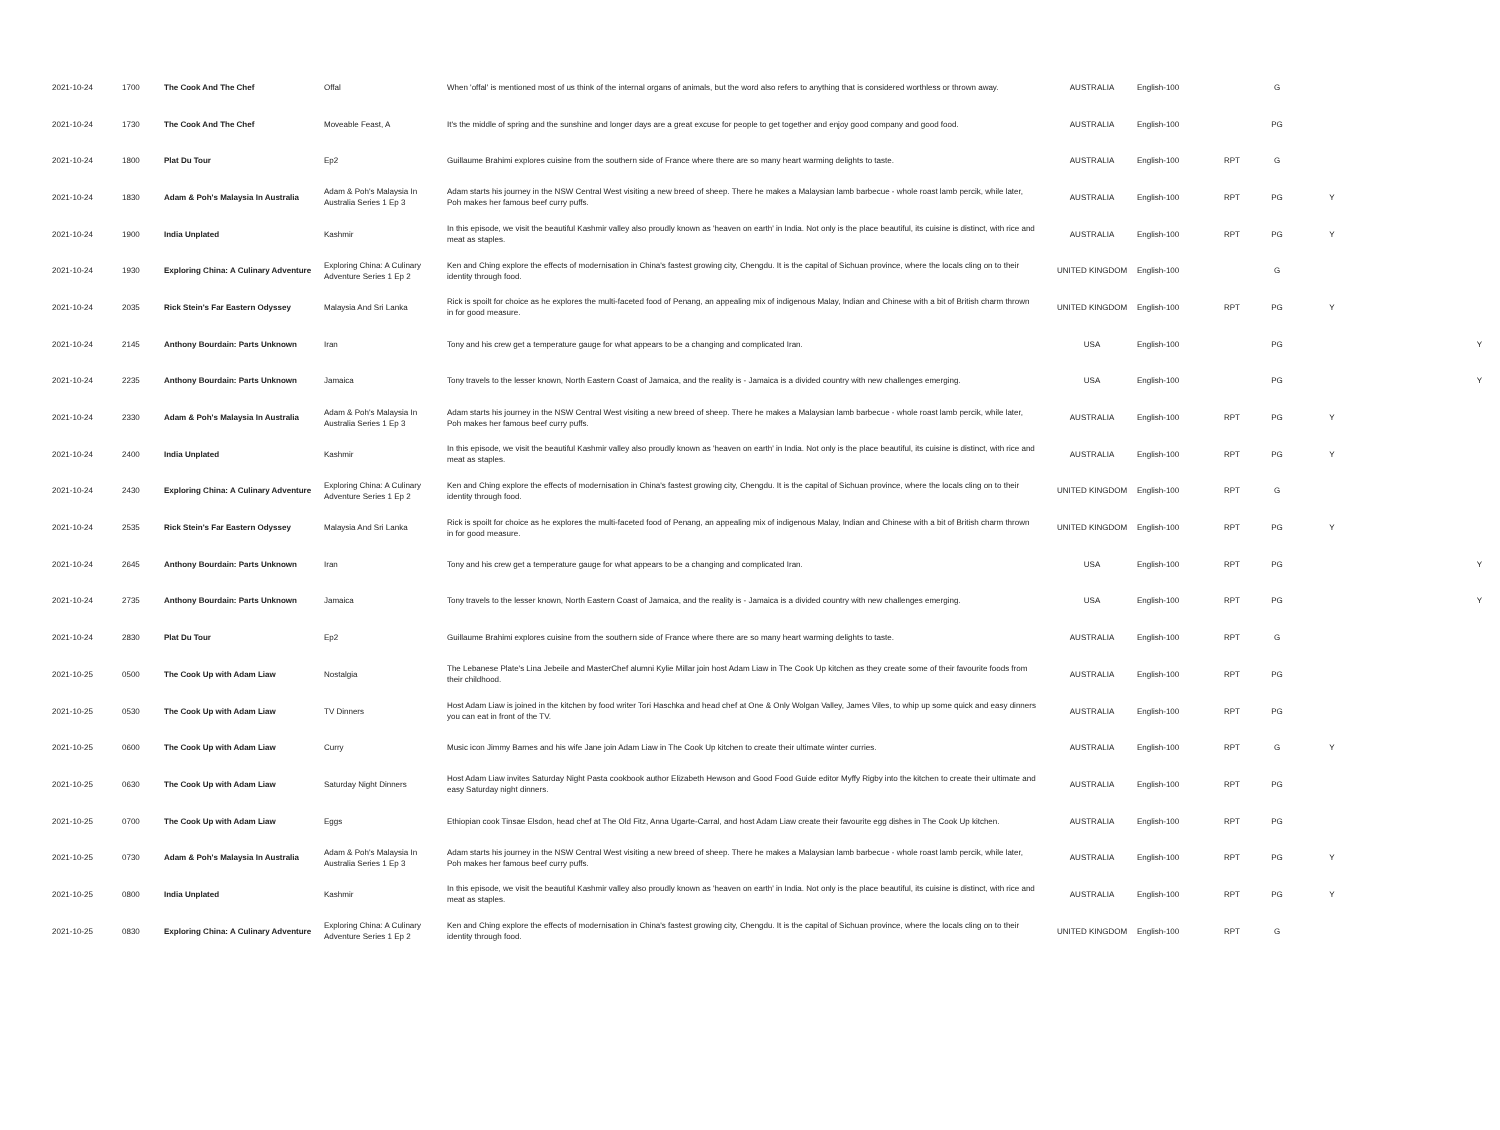| 2021-10-24 | 1700 | The Cook And The Chef | Offal | When 'offal' is mentioned most of us think of the internal organs of animals, but the word also refers to anything that is considered worthless or thrown away. | AUSTRALIA | English-100 | | G | | |
| 2021-10-24 | 1730 | The Cook And The Chef | Moveable Feast, A | It's the middle of spring and the sunshine and longer days are a great excuse for people to get together and enjoy good company and good food. | AUSTRALIA | English-100 | | PG | | |
| 2021-10-24 | 1800 | Plat Du Tour | Ep2 | Guillaume Brahimi explores cuisine from the southern side of France where there are so many heart warming delights to taste. | AUSTRALIA | English-100 | RPT | G | | |
| 2021-10-24 | 1830 | Adam & Poh's Malaysia In Australia | Adam & Poh's Malaysia In Australia Series 1 Ep 3 | Adam starts his journey in the NSW Central West visiting a new breed of sheep. There he makes a Malaysian lamb barbecue - whole roast lamb percik, while later, Poh makes her famous beef curry puffs. | AUSTRALIA | English-100 | RPT | PG | Y | |
| 2021-10-24 | 1900 | India Unplated | Kashmir | In this episode, we visit the beautiful Kashmir valley also proudly known as 'heaven on earth' in India. Not only is the place beautiful, its cuisine is distinct, with rice and meat as staples. | AUSTRALIA | English-100 | RPT | PG | Y | |
| 2021-10-24 | 1930 | Exploring China: A Culinary Adventure | Exploring China: A Culinary Adventure Series 1 Ep 2 | Ken and Ching explore the effects of modernisation in China's fastest growing city, Chengdu. It is the capital of Sichuan province, where the locals cling on to their identity through food. | UNITED KINGDOM | English-100 | | G | | |
| 2021-10-24 | 2035 | Rick Stein's Far Eastern Odyssey | Malaysia And Sri Lanka | Rick is spoilt for choice as he explores the multi-faceted food of Penang, an appealing mix of indigenous Malay, Indian and Chinese with a bit of British charm thrown in for good measure. | UNITED KINGDOM | English-100 | RPT | PG | Y | |
| 2021-10-24 | 2145 | Anthony Bourdain: Parts Unknown | Iran | Tony and his crew get a temperature gauge for what appears to be a changing and complicated Iran. | USA | English-100 | | PG | | Y |
| 2021-10-24 | 2235 | Anthony Bourdain: Parts Unknown | Jamaica | Tony travels to the lesser known, North Eastern Coast of Jamaica, and the reality is - Jamaica is a divided country with new challenges emerging. | USA | English-100 | | PG | | Y |
| 2021-10-24 | 2330 | Adam & Poh's Malaysia In Australia | Adam & Poh's Malaysia In Australia Series 1 Ep 3 | Adam starts his journey in the NSW Central West visiting a new breed of sheep. There he makes a Malaysian lamb barbecue - whole roast lamb percik, while later, Poh makes her famous beef curry puffs. | AUSTRALIA | English-100 | RPT | PG | Y | |
| 2021-10-24 | 2400 | India Unplated | Kashmir | In this episode, we visit the beautiful Kashmir valley also proudly known as 'heaven on earth' in India. Not only is the place beautiful, its cuisine is distinct, with rice and meat as staples. | AUSTRALIA | English-100 | RPT | PG | Y | |
| 2021-10-24 | 2430 | Exploring China: A Culinary Adventure | Exploring China: A Culinary Adventure Series 1 Ep 2 | Ken and Ching explore the effects of modernisation in China's fastest growing city, Chengdu. It is the capital of Sichuan province, where the locals cling on to their identity through food. | UNITED KINGDOM | English-100 | RPT | G | | |
| 2021-10-24 | 2535 | Rick Stein's Far Eastern Odyssey | Malaysia And Sri Lanka | Rick is spoilt for choice as he explores the multi-faceted food of Penang, an appealing mix of indigenous Malay, Indian and Chinese with a bit of British charm thrown in for good measure. | UNITED KINGDOM | English-100 | RPT | PG | Y | |
| 2021-10-24 | 2645 | Anthony Bourdain: Parts Unknown | Iran | Tony and his crew get a temperature gauge for what appears to be a changing and complicated Iran. | USA | English-100 | RPT | PG | | Y |
| 2021-10-24 | 2735 | Anthony Bourdain: Parts Unknown | Jamaica | Tony travels to the lesser known, North Eastern Coast of Jamaica, and the reality is - Jamaica is a divided country with new challenges emerging. | USA | English-100 | RPT | PG | | Y |
| 2021-10-24 | 2830 | Plat Du Tour | Ep2 | Guillaume Brahimi explores cuisine from the southern side of France where there are so many heart warming delights to taste. | AUSTRALIA | English-100 | RPT | G | | |
| 2021-10-25 | 0500 | The Cook Up with Adam Liaw | Nostalgia | The Lebanese Plate's Lina Jebeile and MasterChef alumni Kylie Millar join host Adam Liaw in The Cook Up kitchen as they create some of their favourite foods from their childhood. | AUSTRALIA | English-100 | RPT | PG | | |
| 2021-10-25 | 0530 | The Cook Up with Adam Liaw | TV Dinners | Host Adam Liaw is joined in the kitchen by food writer Tori Haschka and head chef at One & Only Wolgan Valley, James Viles, to whip up some quick and easy dinners you can eat in front of the TV. | AUSTRALIA | English-100 | RPT | PG | | |
| 2021-10-25 | 0600 | The Cook Up with Adam Liaw | Curry | Music icon Jimmy Barnes and his wife Jane join Adam Liaw in The Cook Up kitchen to create their ultimate winter curries. | AUSTRALIA | English-100 | RPT | G | Y | |
| 2021-10-25 | 0630 | The Cook Up with Adam Liaw | Saturday Night Dinners | Host Adam Liaw invites Saturday Night Pasta cookbook author Elizabeth Hewson and Good Food Guide editor Myffy Rigby into the kitchen to create their ultimate and easy Saturday night dinners. | AUSTRALIA | English-100 | RPT | PG | | |
| 2021-10-25 | 0700 | The Cook Up with Adam Liaw | Eggs | Ethiopian cook Tinsae Elsdon, head chef at The Old Fitz, Anna Ugarte-Carral, and host Adam Liaw create their favourite egg dishes in The Cook Up kitchen. | AUSTRALIA | English-100 | RPT | PG | | |
| 2021-10-25 | 0730 | Adam & Poh's Malaysia In Australia | Adam & Poh's Malaysia In Australia Series 1 Ep 3 | Adam starts his journey in the NSW Central West visiting a new breed of sheep. There he makes a Malaysian lamb barbecue - whole roast lamb percik, while later, Poh makes her famous beef curry puffs. | AUSTRALIA | English-100 | RPT | PG | Y | |
| 2021-10-25 | 0800 | India Unplated | Kashmir | In this episode, we visit the beautiful Kashmir valley also proudly known as 'heaven on earth' in India. Not only is the place beautiful, its cuisine is distinct, with rice and meat as staples. | AUSTRALIA | English-100 | RPT | PG | Y | |
| 2021-10-25 | 0830 | Exploring China: A Culinary Adventure | Exploring China: A Culinary Adventure Series 1 Ep 2 | Ken and Ching explore the effects of modernisation in China's fastest growing city, Chengdu. It is the capital of Sichuan province, where the locals cling on to their identity through food. | UNITED KINGDOM | English-100 | RPT | G | | |